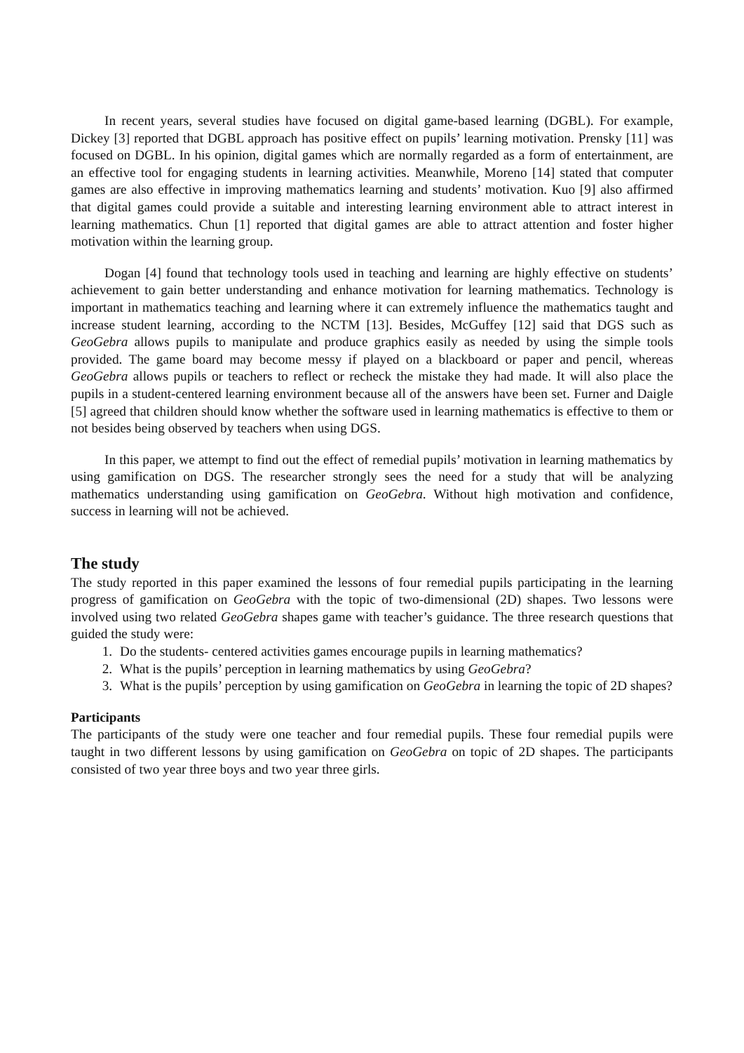In recent years, several studies have focused on digital game-based learning (DGBL). For example, Dickey [3] reported that DGBL approach has positive effect on pupils’ learning motivation. Prensky [11] was focused on DGBL. In his opinion, digital games which are normally regarded as a form of entertainment, are an effective tool for engaging students in learning activities. Meanwhile, Moreno [14] stated that computer games are also effective in improving mathematics learning and students’ motivation. Kuo [9] also affirmed that digital games could provide a suitable and interesting learning environment able to attract interest in learning mathematics. Chun [1] reported that digital games are able to attract attention and foster higher motivation within the learning group.
Dogan [4] found that technology tools used in teaching and learning are highly effective on students’ achievement to gain better understanding and enhance motivation for learning mathematics. Technology is important in mathematics teaching and learning where it can extremely influence the mathematics taught and increase student learning, according to the NCTM [13]. Besides, McGuffey [12] said that DGS such as GeoGebra allows pupils to manipulate and produce graphics easily as needed by using the simple tools provided. The game board may become messy if played on a blackboard or paper and pencil, whereas GeoGebra allows pupils or teachers to reflect or recheck the mistake they had made. It will also place the pupils in a student-centered learning environment because all of the answers have been set. Furner and Daigle [5] agreed that children should know whether the software used in learning mathematics is effective to them or not besides being observed by teachers when using DGS.
In this paper, we attempt to find out the effect of remedial pupils’ motivation in learning mathematics by using gamification on DGS. The researcher strongly sees the need for a study that will be analyzing mathematics understanding using gamification on GeoGebra. Without high motivation and confidence, success in learning will not be achieved.
The study
The study reported in this paper examined the lessons of four remedial pupils participating in the learning progress of gamification on GeoGebra with the topic of two-dimensional (2D) shapes. Two lessons were involved using two related GeoGebra shapes game with teacher’s guidance. The three research questions that guided the study were:
1. Do the students- centered activities games encourage pupils in learning mathematics?
2. What is the pupils’ perception in learning mathematics by using GeoGebra?
3. What is the pupils’ perception by using gamification on GeoGebra in learning the topic of 2D shapes?
Participants
The participants of the study were one teacher and four remedial pupils. These four remedial pupils were taught in two different lessons by using gamification on GeoGebra on topic of 2D shapes. The participants consisted of two year three boys and two year three girls.